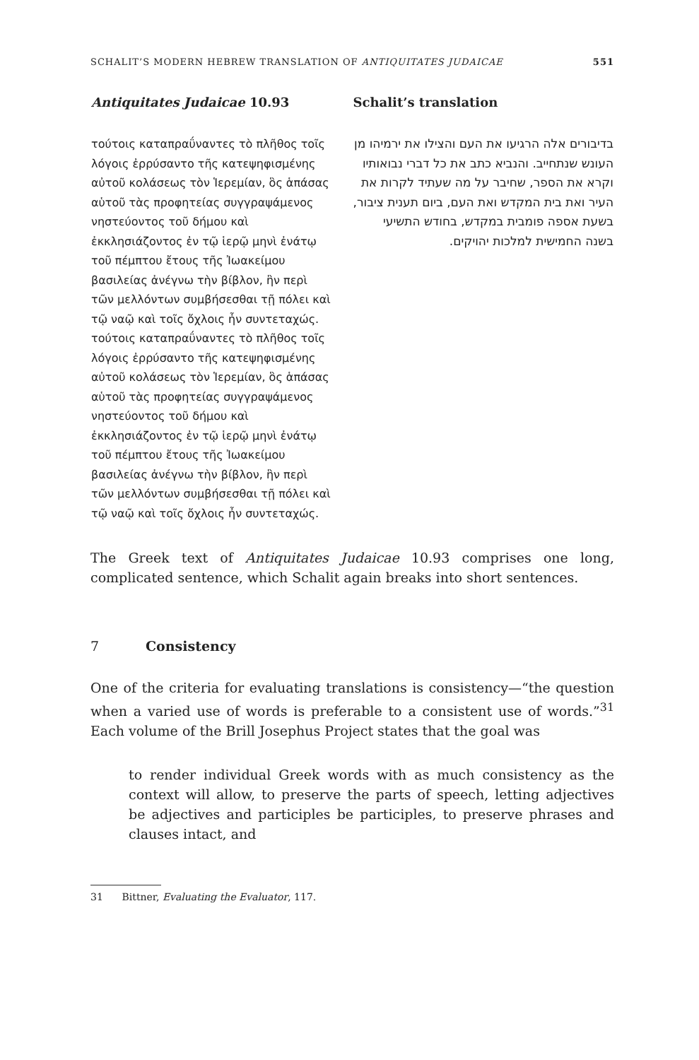SCHALIT’S MODERN HEBREW TRANSLATION OF ANTIQUITATES JUDAICAE 551
| Antiquitates Judaicae 10.93 | Schalit’s translation |
| --- | --- |
| τούτοις καταπραΰναντες τὸ πλῆθος τοῖς λόγοις ἐρρύσαντο τῆς κατεψηφισμένης αὐτοῦ κολάσεως τὸν Ἱερεμίαν, ὃς ἁπάσας αὑτοῦ τὰς προφητείας συγγραψάμενος νηστεύοντος τοῦ δήμου καὶ ἐκκλησιάζοντος ἐν τῷ ἱερῷ μηνὶ ἐνάτῳ τοῦ πέμπτου ἔτους τῆς Ἰωακείμου βασιλείας ἀνέγνω τὴν βίβλον, ἣν περὶ τῶν μελλόντων συμβήσεσθαι τῇ πόλει καὶ τῷ ναῷ καὶ τοῖς ὄχλοις ἦν συντεταχώς. τούτοις καταπραΰναντες τὸ πλῆθος τοῖς λόγοις ἐρρύσαντο τῆς κατεψηφισμένης αὐτοῦ κολάσεως τὸν Ἱερεμίαν, ὃς ἁπάσας αὑτοῦ τὰς προφητείας συγγραψάμενος νηστεύοντος τοῦ δήμου καὶ ἐκκλησιάζοντος ἐν τῷ ἱερῷ μηνὶ ἐνάτῳ τοῦ πέμπτου ἔτους τῆς Ἰωακείμου βασιλείας ἀνέγνω τὴν βίβλον, ἣν περὶ τῶν μελλόντων συμβήσεσθαι τῇ πόλει καὶ τῷ ναῷ καὶ τοῖς ὄχλοις ἦν συντεταχώς. | בדיבורים אלה הרגיעו את העם והצילו את ירמיהו מן העונש שנתחייב. והנביא כתב את כל דברי נבואותיו וקרא את הספר, שחיבר על מה שעתיד לקרות את העיר ואת בית המקדש ואת העם, ביום תענית ציבור, בשעת אספה פומבית במקדש, בחודש התשיעי בשנה החמישית למלכות יהויקים. |
The Greek text of Antiquitates Judaicae 10.93 comprises one long, complicated sentence, which Schalit again breaks into short sentences.
7 Consistency
One of the criteria for evaluating translations is consistency—“the question when a varied use of words is preferable to a consistent use of words.”<sup>31</sup> Each volume of the Brill Josephus Project states that the goal was
to render individual Greek words with as much consistency as the context will allow, to preserve the parts of speech, letting adjectives be adjectives and participles be participles, to preserve phrases and clauses intact, and
31 Bittner, Evaluating the Evaluator, 117.